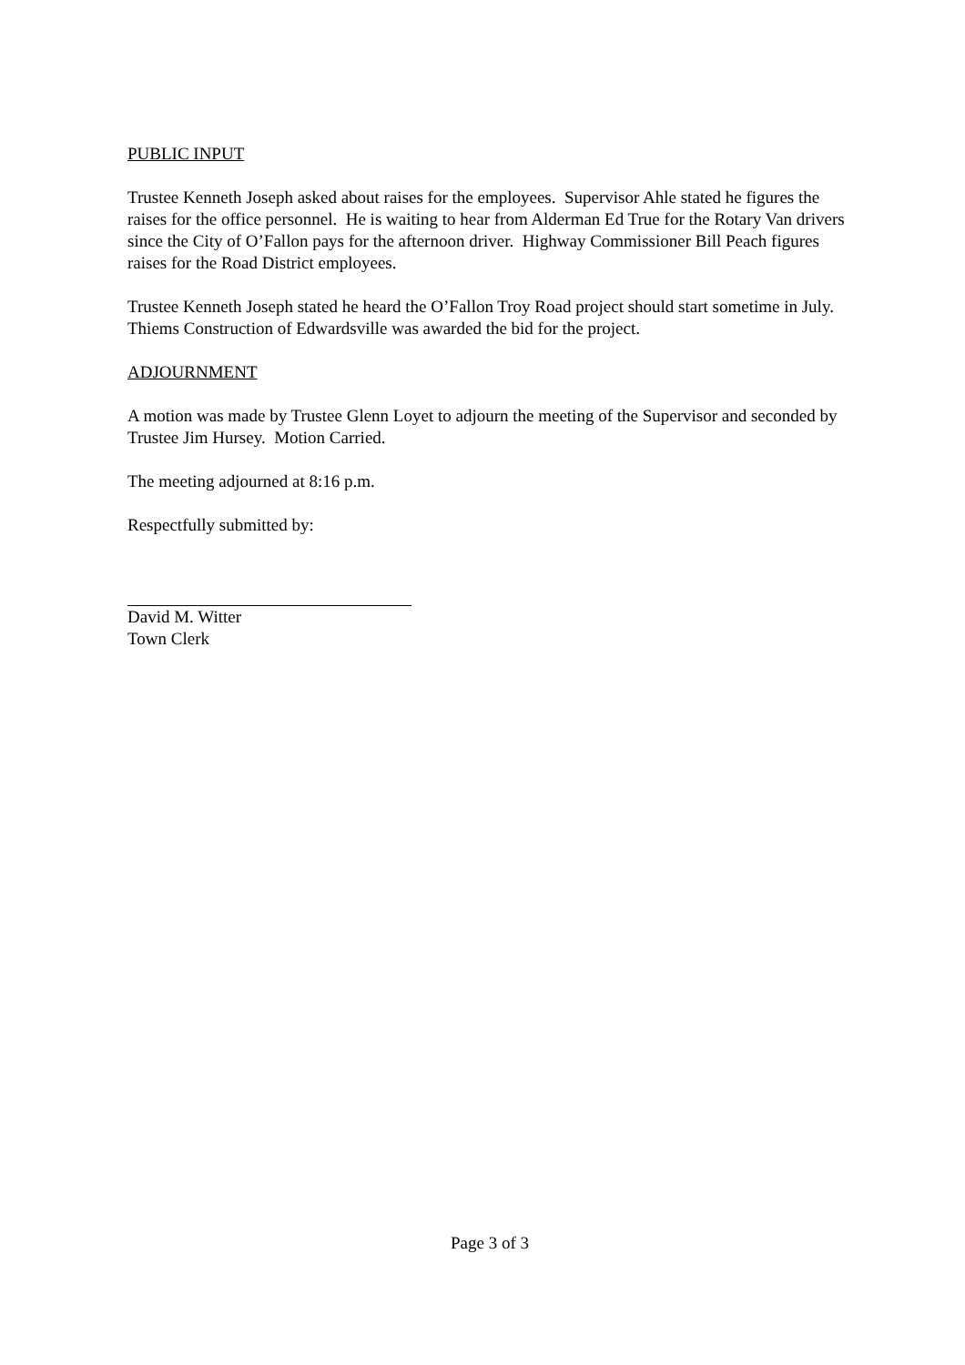PUBLIC INPUT
Trustee Kenneth Joseph asked about raises for the employees. Supervisor Ahle stated he figures the raises for the office personnel. He is waiting to hear from Alderman Ed True for the Rotary Van drivers since the City of O’Fallon pays for the afternoon driver. Highway Commissioner Bill Peach figures raises for the Road District employees.
Trustee Kenneth Joseph stated he heard the O’Fallon Troy Road project should start sometime in July. Thiems Construction of Edwardsville was awarded the bid for the project.
ADJOURNMENT
A motion was made by Trustee Glenn Loyet to adjourn the meeting of the Supervisor and seconded by Trustee Jim Hursey. Motion Carried.
The meeting adjourned at 8:16 p.m.
Respectfully submitted by:
David M. Witter
Town Clerk
Page 3 of 3